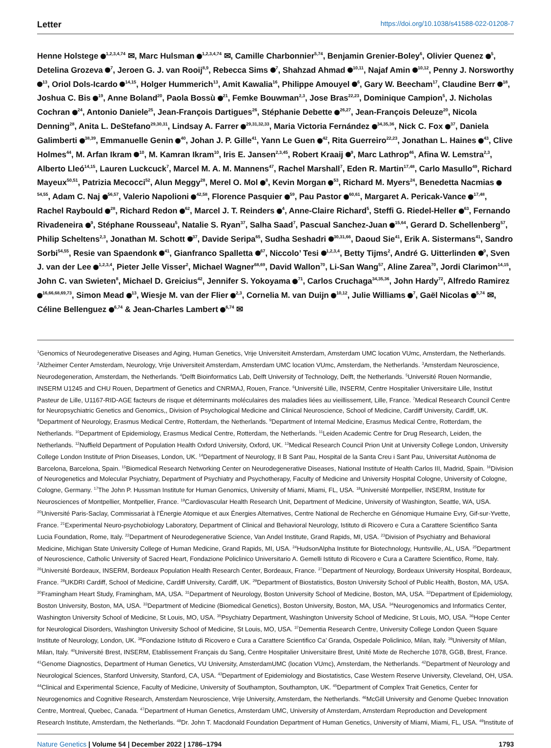Letter https://doi.org/10.1038/s41588-022-01208-7
Henne Holstege <sup>1,2,3,4,74</sup> ✉, Marc Hulsman <sup>1,2,3,4,74</sup> ✉, Camille Charbonnier<sup>5,74</sup>, Benjamin Grenier-Boley<sup>6</sup>, Olivier Quenez <sup>5</sup>, Detelina Grozeva <sup>7</sup>, Jeroen G. J. van Rooij<sup>8,9</sup>, Rebecca Sims <sup>7</sup>, Shahzad Ahmad <sup>10,11</sup>, Najaf Amin <sup>10,12</sup>, Penny J. Norsworthy <sup>13</sup>, Oriol Dols-Icardo <sup>14,15</sup>, Holger Hummerich<sup>13</sup>, Amit Kawalia<sup>16</sup>, Philippe Amouyel <sup>6</sup>, Gary W. Beecham<sup>17</sup>, Claudine Berr <sup>18</sup>, Joshua C. Bis <sup>19</sup>, Anne Boland<sup>20</sup>, Paola Bossù <sup>21</sup>, Femke Bouwman<sup>2,3</sup>, Jose Bras<sup>22,23</sup>, Dominique Campion<sup>5</sup>, J. Nicholas Cochran <sup>24</sup>, Antonio Daniele<sup>25</sup>, Jean-François Dartigues<sup>26</sup>, Stéphanie Debette <sup>26,27</sup>, Jean-François Deleuze<sup>20</sup>, Nicola Denning<sup>28</sup>, Anita L. DeStefano<sup>29,30,31</sup>, Lindsay A. Farrer <sup>29,31,32,33</sup>, Maria Victoria Fernández <sup>34,35,36</sup>, Nick C. Fox <sup>37</sup>, Daniela Galimberti <sup>38,39</sup>, Emmanuelle Genin <sup>40</sup>, Johan J. P. Gille<sup>41</sup>, Yann Le Guen <sup>42</sup>, Rita Guerreiro<sup>22,23</sup>, Jonathan L. Haines <sup>43</sup>, Clive Holmes<sup>44</sup>, M. Arfan Ikram <sup>10</sup>, M. Kamran Ikram<sup>10</sup>, Iris E. Jansen<sup>2,3,45</sup>, Robert Kraaij <sup>9</sup>, Marc Lathrop<sup>46</sup>, Afina W. Lemstra<sup>2,3</sup>, Alberto Lleó<sup>14,15</sup>, Lauren Luckcuck<sup>7</sup>, Marcel M. A. M. Mannens<sup>47</sup>, Rachel Marshall<sup>7</sup>, Eden R. Martin<sup>17,48</sup>, Carlo Masullo<sup>49</sup>, Richard Mayeux<sup>50,51</sup>, Patrizia Mecocci<sup>52</sup>, Alun Meggy<sup>28</sup>, Merel O. Mol <sup>8</sup>, Kevin Morgan <sup>53</sup>, Richard M. Myers<sup>24</sup>, Benedetta Nacmias <sup>54,55</sup>, Adam C. Naj <sup>56,57</sup>, Valerio Napolioni <sup>42,58</sup>, Florence Pasquier <sup>59</sup>, Pau Pastor <sup>60,61</sup>, Margaret A. Pericak-Vance <sup>17,48</sup>, Rachel Raybould <sup>28</sup>, Richard Redon <sup>62</sup>, Marcel J. T. Reinders <sup>4</sup>, Anne-Claire Richard<sup>5</sup>, Steffi G. Riedel-Heller <sup>63</sup>, Fernando Rivadeneira <sup>9</sup>, Stéphane Rousseau<sup>5</sup>, Natalie S. Ryan<sup>37</sup>, Salha Saad<sup>7</sup>, Pascual Sanchez-Juan <sup>15,64</sup>, Gerard D. Schellenberg<sup>57</sup>, Philip Scheltens<sup>2,3</sup>, Jonathan M. Schott <sup>37</sup>, Davide Seripa<sup>65</sup>, Sudha Seshadri <sup>30,31,66</sup>, Daoud Sie<sup>41</sup>, Erik A. Sistermans<sup>41</sup>, Sandro Sorbi<sup>54,55</sup>, Resie van Spaendonk <sup>41</sup>, Gianfranco Spalletta <sup>67</sup>, Niccolo’ Tesi <sup>1,2,3,4</sup>, Betty Tijms<sup>2</sup>, André G. Uitterlinden <sup>9</sup>, Sven J. van der Lee <sup>1,2,3,4</sup>, Pieter Jelle Visser<sup>2</sup>, Michael Wagner<sup>68,69</sup>, David Wallon<sup>70</sup>, Li-San Wang<sup>57</sup>, Aline Zarea<sup>70</sup>, Jordi Clarimon<sup>14,15</sup>, John C. van Swieten<sup>8</sup>, Michael D. Greicius<sup>42</sup>, Jennifer S. Yokoyama <sup>71</sup>, Carlos Cruchaga<sup>34,35,36</sup>, John Hardy<sup>72</sup>, Alfredo Ramirez <sup>16,66,68,69,73</sup>, Simon Mead <sup>13</sup>, Wiesje M. van der Flier <sup>2,3</sup>, Cornelia M. van Duijn <sup>10,12</sup>, Julie Williams <sup>7</sup>, Gaël Nicolas <sup>5,74</sup> ✉, Céline Bellenguez <sup>6,74</sup> & Jean-Charles Lambert <sup>6,74</sup> ✉
<sup>1</sup> Genomics of Neurodegenerative Diseases and Aging, Human Genetics, Vrije Universiteit Amsterdam, Amsterdam UMC location VUmc, Amsterdam, the Netherlands. <sup>2</sup>Alzheimer Center Amsterdam, Neurology, Vrije Universiteit Amsterdam, Amsterdam UMC location VUmc, Amsterdam, the Netherlands. <sup>3</sup>Amsterdam Neuroscience, Neurodegeneration, Amsterdam, the Netherlands. <sup>4</sup>Delft Bioinformatics Lab, Delft University of Technology, Delft, the Netherlands. <sup>5</sup>Université Rouen Normandie, INSERM U1245 and CHU Rouen, Department of Genetics and CNRMAJ, Rouen, France. <sup>6</sup>Université Lille, INSERM, Centre Hospitalier Universitaire Lille, Institut Pasteur de Lille, U1167-RID-AGE facteurs de risque et déterminants moléculaires des maladies liées au vieillissement, Lille, France. <sup>7</sup>Medical Research Council Centre for Neuropsychiatric Genetics and Genomics,, Division of Psychological Medicine and Clinical Neuroscience, School of Medicine, Cardiff University, Cardiff, UK. <sup>8</sup>Department of Neurology, Erasmus Medical Centre, Rotterdam, the Netherlands. <sup>9</sup>Department of Internal Medicine, Erasmus Medical Centre, Rotterdam, the Netherlands. <sup>10</sup>Department of Epidemiology, Erasmus Medical Centre, Rotterdam, the Netherlands. <sup>11</sup>Leiden Academic Centre for Drug Research, Leiden, the Netherlands. <sup>12</sup>Nuffield Department of Population Health Oxford University, Oxford, UK. <sup>13</sup>Medical Research Council Prion Unit at University College London, University College London Institute of Prion Diseases, London, UK. <sup>14</sup>Department of Neurology, II B Sant Pau, Hospital de la Santa Creu i Sant Pau, Universitat Autònoma de Barcelona, Barcelona, Spain. <sup>15</sup>Biomedical Research Networking Center on Neurodegenerative Diseases, National Institute of Health Carlos III, Madrid, Spain. <sup>16</sup>Division of Neurogenetics and Molecular Psychiatry, Department of Psychiatry and Psychotherapy, Faculty of Medicine and University Hospital Cologne, University of Cologne, Cologne, Germany. <sup>17</sup>The John P. Hussman Institute for Human Genomics, University of Miami, Miami, FL, USA. <sup>18</sup>Université Montpellier, INSERM, Institute for Neurosciences of Montpellier, Montpellier, France. <sup>19</sup>Cardiovascular Health Research Unit, Department of Medicine, University of Washington, Seattle, WA, USA. <sup>20</sup>Université Paris-Saclay, Commissariat à l’Énergie Atomique et aux Énergies Alternatives, Centre National de Recherche en Génomique Humaine Evry, Gif-sur-Yvette, France. <sup>21</sup>Experimental Neuro-psychobiology Laboratory, Department of Clinical and Behavioral Neurology, Istituto di Ricovero e Cura a Carattere Scientifico Santa Lucia Foundation, Rome, Italy. <sup>22</sup>Department of Neurodegenerative Science, Van Andel Institute, Grand Rapids, MI, USA. <sup>23</sup>Division of Psychiatry and Behavioral Medicine, Michigan State University College of Human Medicine, Grand Rapids, MI, USA. <sup>24</sup>HudsonAlpha Institute for Biotechnology, Huntsville, AL, USA. <sup>25</sup>Department of Neuroscience, Catholic University of Sacred Heart, Fondazione Policlinico Universitario A. Gemelli Istituto di Ricovero e Cura a Carattere Scientifico, Rome, Italy. <sup>26</sup>Université Bordeaux, INSERM, Bordeaux Population Health Research Center, Bordeaux, France. <sup>27</sup>Department of Neurology, Bordeaux University Hospital, Bordeaux, France. <sup>28</sup>UKDRI Cardiff, School of Medicine, Cardiff University, Cardiff, UK. <sup>29</sup>Department of Biostatistics, Boston University School of Public Health, Boston, MA, USA. <sup>30</sup>Framingham Heart Study, Framingham, MA, USA. <sup>31</sup>Department of Neurology, Boston University School of Medicine, Boston, MA, USA. <sup>32</sup>Department of Epidemiology, Boston University, Boston, MA, USA. <sup>33</sup>Department of Medicine (Biomedical Genetics), Boston University, Boston, MA, USA. <sup>34</sup>Neurogenomics and Informatics Center, Washington University School of Medicine, St Louis, MO, USA. <sup>35</sup>Psychiatry Department, Washington University School of Medicine, St Louis, MO, USA. <sup>36</sup>Hope Center for Neurological Disorders, Washington University School of Medicine, St Louis, MO, USA. <sup>37</sup>Dementia Research Centre, University College London Queen Square Institute of Neurology, London, UK. <sup>38</sup>Fondazione Istituto di Ricovero e Cura a Carattere Scientifico Ca’ Granda, Ospedale Policlinico, Milan, Italy. <sup>39</sup>University of Milan, Milan, Italy. <sup>40</sup>Université Brest, INSERM, Etablissement Français du Sang, Centre Hospitalier Universitaire Brest, Unité Mixte de Recherche 1078, GGB, Brest, France. <sup>41</sup>Genome Diagnostics, Department of Human Genetics, VU University, AmsterdamUMC (location VUmc), Amsterdam, the Netherlands. <sup>42</sup>Department of Neurology and Neurological Sciences, Stanford University, Stanford, CA, USA. <sup>43</sup>Department of Epidemiology and Biostatistics, Case Western Reserve University, Cleveland, OH, USA. <sup>44</sup>Clinical and Experimental Science, Faculty of Medicine, University of Southampton, Southampton, UK. <sup>45</sup>Department of Complex Trait Genetics, Center for Neurogenomics and Cognitive Research, Amsterdam Neuroscience, Vrije University, Amsterdam, the Netherlands. <sup>46</sup>McGill University and Genome Quebec Innovation Centre, Montreal, Quebec, Canada. <sup>47</sup>Department of Human Genetics, Amsterdam UMC, University of Amsterdam, Amsterdam Reproduction and Development Research Institute, Amsterdam, the Netherlands. <sup>48</sup>Dr. John T. Macdonald Foundation Department of Human Genetics, University of Miami, Miami, FL, USA. <sup>49</sup>Institute of
Nature Genetics | Volume 54 | December 2022 | 1786–1794 1793